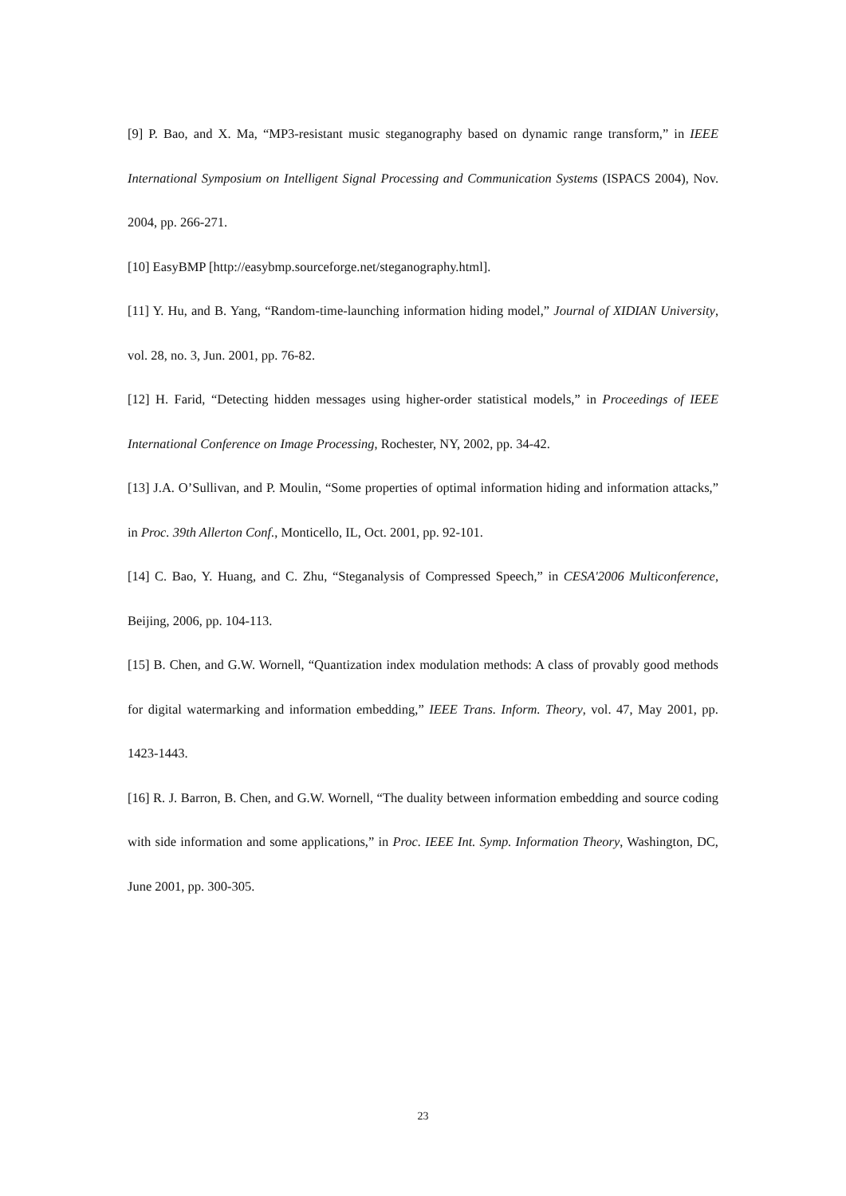[9] P. Bao, and X. Ma, “MP3-resistant music steganography based on dynamic range transform,” in IEEE International Symposium on Intelligent Signal Processing and Communication Systems (ISPACS 2004), Nov. 2004, pp. 266-271.
[10] EasyBMP [http://easybmp.sourceforge.net/steganography.html].
[11] Y. Hu, and B. Yang, “Random-time-launching information hiding model,” Journal of XIDIAN University, vol. 28, no. 3, Jun. 2001, pp. 76-82.
[12] H. Farid, “Detecting hidden messages using higher-order statistical models,” in Proceedings of IEEE International Conference on Image Processing, Rochester, NY, 2002, pp. 34-42.
[13] J.A. O’Sullivan, and P. Moulin, “Some properties of optimal information hiding and information attacks,” in Proc. 39th Allerton Conf., Monticello, IL, Oct. 2001, pp. 92-101.
[14] C. Bao, Y. Huang, and C. Zhu, “Steganalysis of Compressed Speech,” in CESA'2006 Multiconference, Beijing, 2006, pp. 104-113.
[15] B. Chen, and G.W. Wornell, “Quantization index modulation methods: A class of provably good methods for digital watermarking and information embedding,” IEEE Trans. Inform. Theory, vol. 47, May 2001, pp. 1423-1443.
[16] R. J. Barron, B. Chen, and G.W. Wornell, “The duality between information embedding and source coding with side information and some applications,” in Proc. IEEE Int. Symp. Information Theory, Washington, DC, June 2001, pp. 300-305.
23